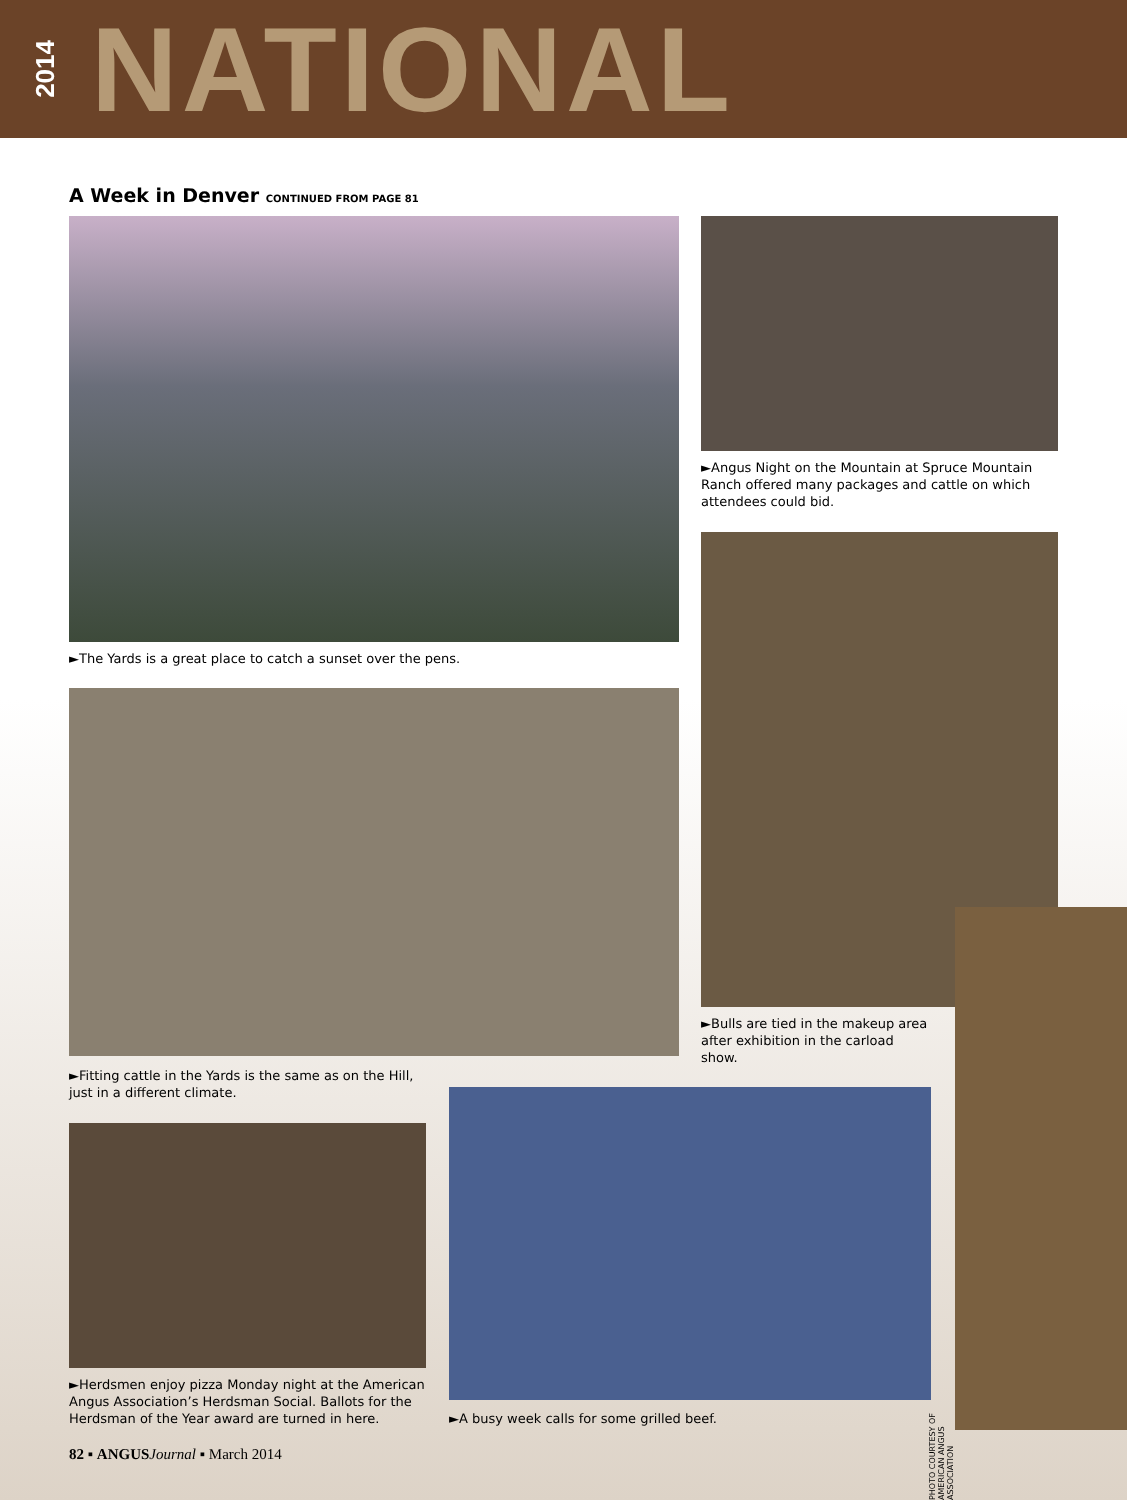2014 NATIONAL
A Week in Denver CONTINUED FROM PAGE 81
►The Yards is a great place to catch a sunset over the pens.
►Angus Night on the Mountain at Spruce Mountain Ranch offered many packages and cattle on which attendees could bid.
►Bulls are tied in the makeup area after exhibition in the carload show.
►Fitting cattle in the Yards is the same as on the Hill, just in a different climate.
►Herdsmen enjoy pizza Monday night at the American Angus Association’s Herdsman Social. Ballots for the Herdsman of the Year award are turned in here.
►A busy week calls for some grilled beef.
PHOTO COURTESY OF AMERICAN ANGUS ASSOCIATION
82 ▪ ANGUS Journal ▪ March 2014